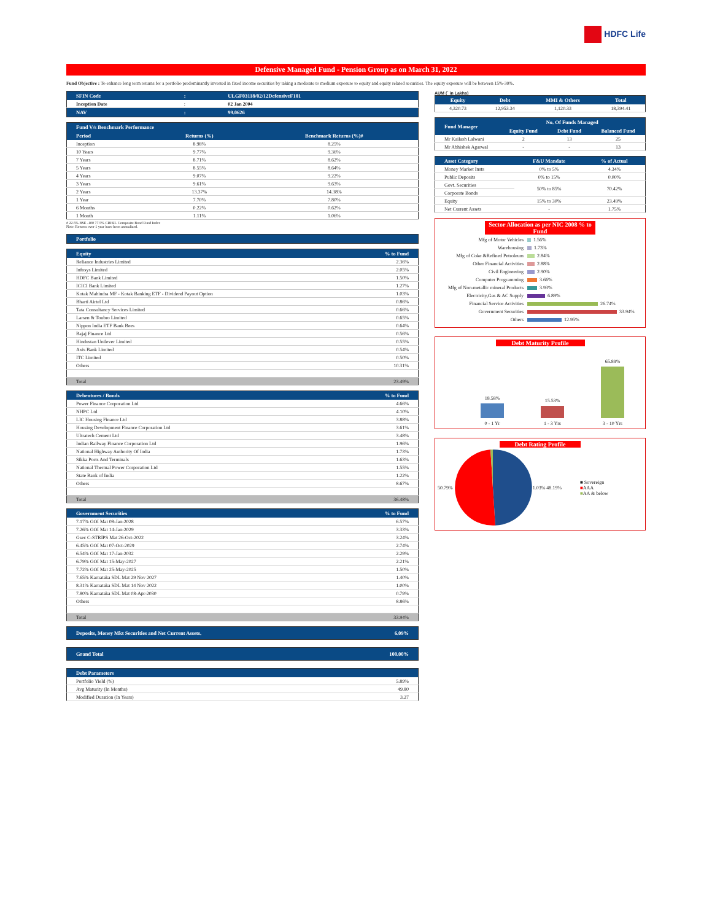HDFC Life
Defensive Managed Fund - Pension Group as on March 31, 2022
Fund Objective : To enhance long term returns for a portfolio predominantly invested in fixed income securities by taking a moderate to medium exposure to equity and equity related securities. The equity exposure will be between 15%-30%.
| SFIN Code | : | ULGF03118/02/12DefensiveF101 |
| --- | --- | --- |
| Inception Date | : | 02 Jan 2004 |
| NAV | : | 99.0626 |
| Fund V/s Benchmark Performance | | |
| --- | --- | --- |
| Period | Returns (%) | Benchmark Returns (%)# |
| Inception | 8.98% | 8.25% |
| 10 Years | 9.77% | 9.36% |
| 7 Years | 8.71% | 8.62% |
| 5 Years | 8.55% | 8.64% |
| 4 Years | 9.07% | 9.22% |
| 3 Years | 9.61% | 9.63% |
| 2 Years | 13.37% | 14.38% |
| 1 Year | 7.70% | 7.80% |
| 6 Months | 0.22% | 0.62% |
| 1 Month | 1.11% | 1.06% |
# 22.5% BSE -100 77.5% CRISIL Composite Bond Fund Index
Note: Returns over 1 year have been annualized.
| Portfolio |
| --- |
| Equity | % to Fund |
| --- | --- |
| Reliance Industries Limited | 2.36% |
| Infosys Limited | 2.05% |
| HDFC Bank Limited | 1.50% |
| ICICI Bank Limited | 1.27% |
| Kotak Mahindra MF - Kotak Banking ETF - Dividend Payout Option | 1.03% |
| Bharti Airtel Ltd | 0.86% |
| Tata Consultancy Services Limited | 0.66% |
| Larsen & Toubro Limited | 0.65% |
| Nippon India ETF Bank Bees | 0.64% |
| Bajaj Finance Ltd | 0.56% |
| Hindustan Unilever Limited | 0.55% |
| Axis Bank Limited | 0.54% |
| ITC Limited | 0.50% |
| Others | 10.31% |
| Total | 23.49% |
| Debentures / Bonds | % to Fund |
| --- | --- |
| Power Finance Corporation Ltd | 4.66% |
| NHPC Ltd | 4.10% |
| LIC Housing Finance Ltd | 3.88% |
| Housing Development Finance Corporation Ltd | 3.61% |
| Ultratech Cement Ltd | 3.48% |
| Indian Railway Finance Corporation Ltd | 1.96% |
| National Highway Authority Of India | 1.73% |
| Sikka Ports And Terminals | 1.63% |
| National Thermal Power Corporation Ltd | 1.55% |
| State Bank of India | 1.22% |
| Others | 8.67% |
| Total | 36.48% |
| Government Securities | % to Fund |
| --- | --- |
| 7.17% GOI Mat 08-Jan-2028 | 6.57% |
| 7.26% GOI Mat 14-Jan-2029 | 3.33% |
| Gsec C-STRIPS Mat 26-Oct-2022 | 3.24% |
| 6.45% GOI Mat 07-Oct-2029 | 2.74% |
| 6.54% GOI Mat 17-Jan-2032 | 2.29% |
| 6.79% GOI Mat 15-May-2027 | 2.21% |
| 7.72% GOI Mat 25-May-2025 | 1.50% |
| 7.65% Karnataka SDL Mat 29 Nov 2027 | 1.40% |
| 8.31% Karnataka SDL Mat 14 Nov 2022 | 1.00% |
| 7.80% Karnataka SDL Mat 08-Apr-2030 | 0.79% |
| Others | 8.86% |
| Total | 33.94% |
| Deposits, Money Mkt Securities and Net Current Assets. | 6.09% |
| --- | --- |
| Grand Total | 100.00% |
| --- | --- |
| Debt Parameters | |
| --- | --- |
| Portfolio Yield (%) | 5.89% |
| Avg Maturity (In Months) | 49.80 |
| Modified Duration (In Years) | 3.27 |
AUM (` in Lakhs)
| Equity | Debt | MMI & Others | Total |
| --- | --- | --- | --- |
| 4,320.73 | 12,953.34 | 1,120.33 | 18,394.41 |
| Fund Manager | No. Of Funds Managed | | |
| --- | --- | --- | --- |
| | Equity Fund | Debt Fund | Balanced Fund |
| Mr Kailash Lalwani | 2 | 13 | 25 |
| Mr Abhishek Agarwal | - | - | 13 |
| Asset Category | F&U Mandate | % of Actual |
| --- | --- | --- |
| Money Market Insts | 0% to 5% | 4.34% |
| Public Deposits | 0% to 15% | 0.00% |
| Govt. Securities | 50% to 85% | 70.42% |
| Corporate Bonds | | |
| Equity | 15% to 30% | 23.49% |
| Net Current Assets | - | 1.75% |
Sector Allocation as per NIC 2008 % to Fund
Mfg of Motor Vehicles 1.56%
Warehousing 1.73%
Mfg of Coke &Refined Petroleum 2.84%
Other Financial Activities 2.88%
Civil Engineering 2.90%
Computer Programming 3.66%
Mfg of Non-metallic mineral Products 3.93%
Electricity,Gas & AC Supply 6.89%
Financial Service Activities 26.74%
Government Securities 33.94%
Others 12.95%
Debt Maturity Profile
18.58%
0 - 1 Yr
15.53%
1 - 3 Yrs
65.89%
3 - 10 Yrs
Debt Rating Profile
50.79% 1.03% 48.19%
■ Sovereign
■AAA
■AA & below